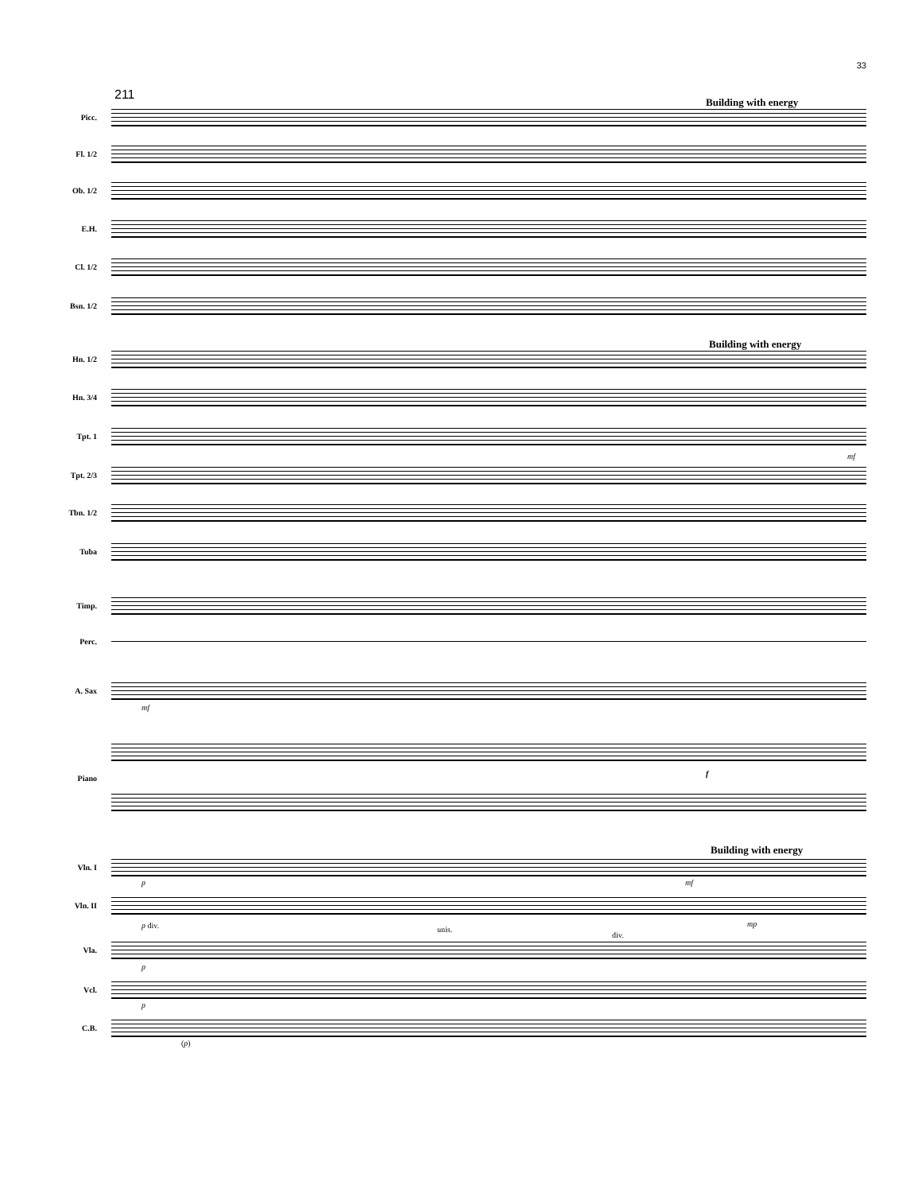33
211 Building with energy
Picc.
Fl. 1/2
Ob. 1/2
E.H.
Cl. 1/2
Bsn. 1/2
Building with energy
Hn. 1/2
Hn. 3/4
Tpt. 1
mf
Tpt. 2/3
Tbn. 1/2
Tuba
Timp.
Perc.
A. Sax
mf
Piano
f
Building with energy
Vln. I
p mf
Vln. II
p div. unis.
div.
mp
Vla.
p
Vcl.
p
C.B.
(p)